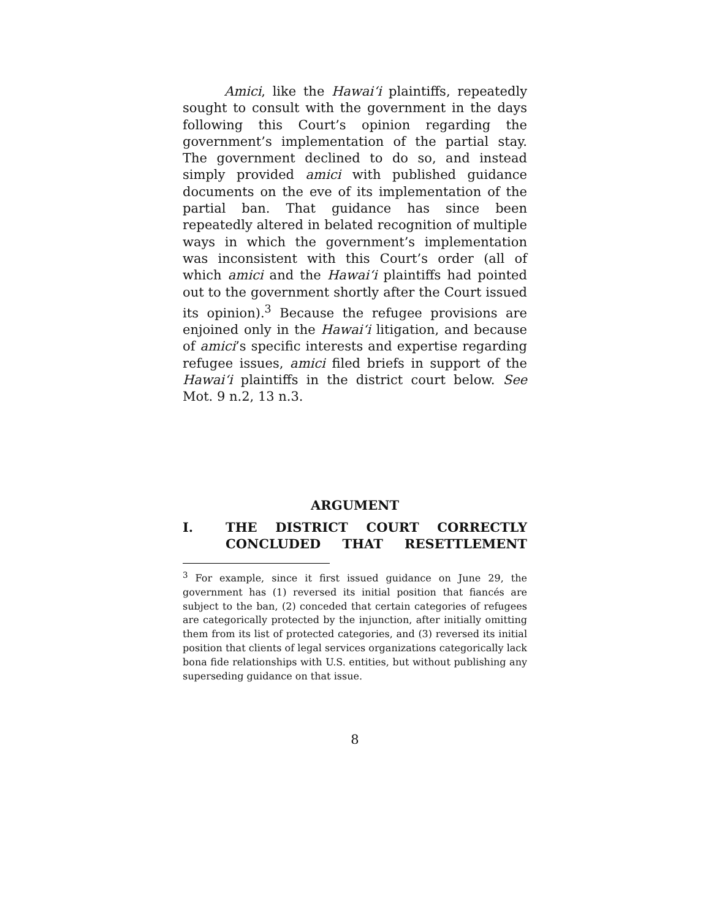Amici, like the Hawai‘i plaintiffs, repeatedly sought to consult with the government in the days following this Court’s opinion regarding the government’s implementation of the partial stay. The government declined to do so, and instead simply provided amici with published guidance documents on the eve of its implementation of the partial ban. That guidance has since been repeatedly altered in belated recognition of multiple ways in which the government’s implementation was inconsistent with this Court’s order (all of which amici and the Hawai‘i plaintiffs had pointed out to the government shortly after the Court issued its opinion).<sup>3</sup> Because the refugee provisions are enjoined only in the Hawai‘i litigation, and because of amici’s specific interests and expertise regarding refugee issues, amici filed briefs in support of the Hawai‘i plaintiffs in the district court below. See Mot. 9 n.2, 13 n.3.
ARGUMENT
I. THE DISTRICT COURT CORRECTLY CONCLUDED THAT RESETTLEMENT
<sup>3</sup> For example, since it first issued guidance on June 29, the government has (1) reversed its initial position that fiancés are subject to the ban, (2) conceded that certain categories of refugees are categorically protected by the injunction, after initially omitting them from its list of protected categories, and (3) reversed its initial position that clients of legal services organizations categorically lack bona fide relationships with U.S. entities, but without publishing any superseding guidance on that issue.
8